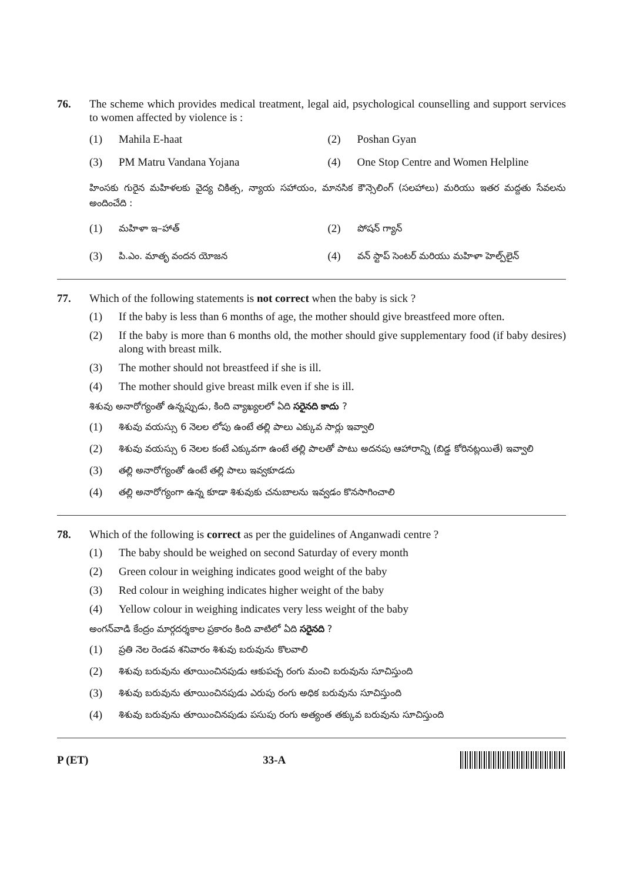76. The scheme which provides medical treatment, legal aid, psychological counselling and support services to women affected by violence is :
(1) Mahila E-haat
(2) Poshan Gyan
(3) PM Matru Vandana Yojana
(4) One Stop Centre and Women Helpline
హింసకు గురైన మహిళలకు వైద్య చికిత్స, న్యాయ సహాయం, మానసిక కౌన్సెలింగ్ (సలహాలు) మరియు ఇతర మద్దతు సేవలను అందించేది :
(1) మహిళా ఇ–హాత్
(2) పోషన్ గ్యాన్
(3) పి.ఎం. మాతృ వందన యోజన
(4) వన్ స్టాప్ సెంటర్ మరియు మహిళా హెల్ప్‌లైన్
77. Which of the following statements is not correct when the baby is sick ?
(1) If the baby is less than 6 months of age, the mother should give breastfeed more often.
(2) If the baby is more than 6 months old, the mother should give supplementary food (if baby desires) along with breast milk.
(3) The mother should not breastfeed if she is ill.
(4) The mother should give breast milk even if she is ill.
శిశువు అనారోగ్యంతో ఉన్నప్పుడు, కింది వ్యాఖ్యలలో ఏది సరైనది కాదు ?
(1) శిశువు వయస్సు 6 నెలల లోపు ఉంటే తల్లి పాలు ఎక్కువ సార్లు ఇవ్వాలి
(2) శిశువు వయస్సు 6 నెలల కంటే ఎక్కువగా ఉంటే తల్లి పాలతో పాటు అదనపు ఆహారాన్ని (బిడ్డ కోరినట్లయితే) ఇవ్వాలి
(3) తల్లి అనారోగ్యంతో ఉంటే తల్లి పాలు ఇవ్వకూడదు
(4) తల్లి అనారోగ్యంగా ఉన్న కూడా శిశువుకు చనుబాలను ఇవ్వడం కొనసాగించాలి
78. Which of the following is correct as per the guidelines of Anganwadi centre ?
(1) The baby should be weighed on second Saturday of every month
(2) Green colour in weighing indicates good weight of the baby
(3) Red colour in weighing indicates higher weight of the baby
(4) Yellow colour in weighing indicates very less weight of the baby
అంగన్‌వాడి కేంద్రం మార్గదర్శకాల ప్రకారం కింది వాటిలో ఏది సరైనది ?
(1) ప్రతి నెల రెండవ శనివారం శిశువు బరువును కొలవాలి
(2) శిశువు బరువును తూయించినపుడు ఆకుపచ్చ రంగు మంచి బరువును సూచిస్తుంది
(3) శిశువు బరువును తూయించినపుడు ఎరుపు రంగు అధిక బరువును సూచిస్తుంది
(4) శిశువు బరువును తూయించినపుడు పసుపు రంగు అత్యంత తక్కువ బరువును సూచిస్తుంది
P (ET) 33-A